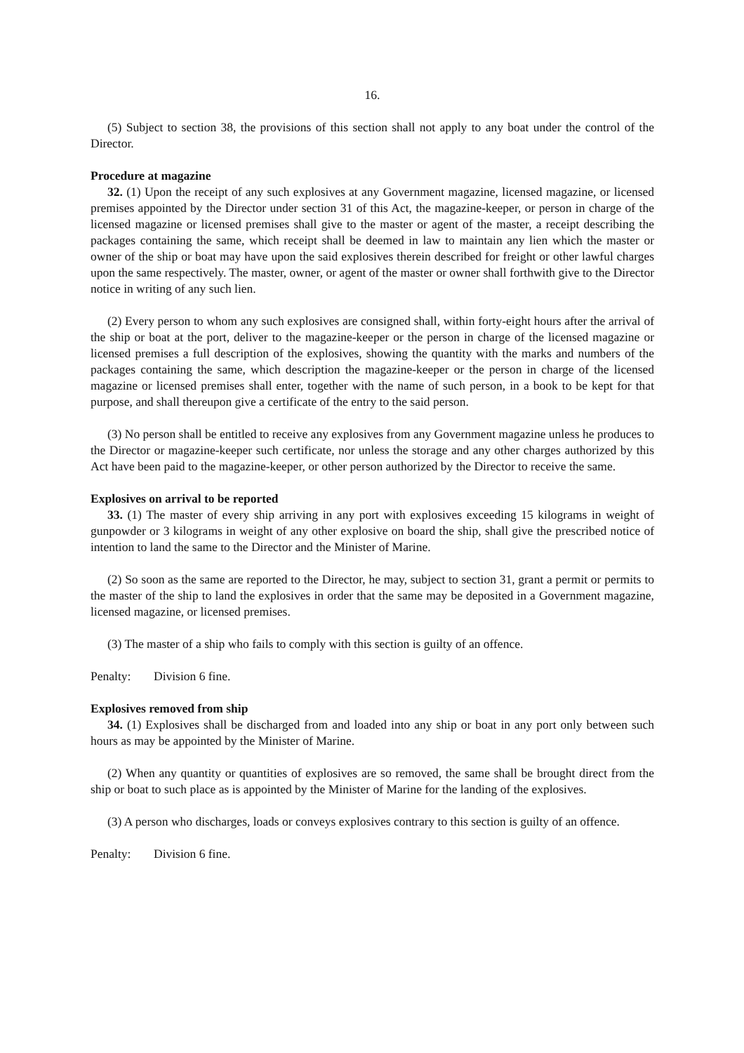16.
(5) Subject to section 38, the provisions of this section shall not apply to any boat under the control of the Director.
Procedure at magazine
32. (1) Upon the receipt of any such explosives at any Government magazine, licensed magazine, or licensed premises appointed by the Director under section 31 of this Act, the magazine-keeper, or person in charge of the licensed magazine or licensed premises shall give to the master or agent of the master, a receipt describing the packages containing the same, which receipt shall be deemed in law to maintain any lien which the master or owner of the ship or boat may have upon the said explosives therein described for freight or other lawful charges upon the same respectively. The master, owner, or agent of the master or owner shall forthwith give to the Director notice in writing of any such lien.
(2) Every person to whom any such explosives are consigned shall, within forty-eight hours after the arrival of the ship or boat at the port, deliver to the magazine-keeper or the person in charge of the licensed magazine or licensed premises a full description of the explosives, showing the quantity with the marks and numbers of the packages containing the same, which description the magazine-keeper or the person in charge of the licensed magazine or licensed premises shall enter, together with the name of such person, in a book to be kept for that purpose, and shall thereupon give a certificate of the entry to the said person.
(3) No person shall be entitled to receive any explosives from any Government magazine unless he produces to the Director or magazine-keeper such certificate, nor unless the storage and any other charges authorized by this Act have been paid to the magazine-keeper, or other person authorized by the Director to receive the same.
Explosives on arrival to be reported
33. (1) The master of every ship arriving in any port with explosives exceeding 15 kilograms in weight of gunpowder or 3 kilograms in weight of any other explosive on board the ship, shall give the prescribed notice of intention to land the same to the Director and the Minister of Marine.
(2) So soon as the same are reported to the Director, he may, subject to section 31, grant a permit or permits to the master of the ship to land the explosives in order that the same may be deposited in a Government magazine, licensed magazine, or licensed premises.
(3) The master of a ship who fails to comply with this section is guilty of an offence.
Penalty: Division 6 fine.
Explosives removed from ship
34. (1) Explosives shall be discharged from and loaded into any ship or boat in any port only between such hours as may be appointed by the Minister of Marine.
(2) When any quantity or quantities of explosives are so removed, the same shall be brought direct from the ship or boat to such place as is appointed by the Minister of Marine for the landing of the explosives.
(3) A person who discharges, loads or conveys explosives contrary to this section is guilty of an offence.
Penalty: Division 6 fine.